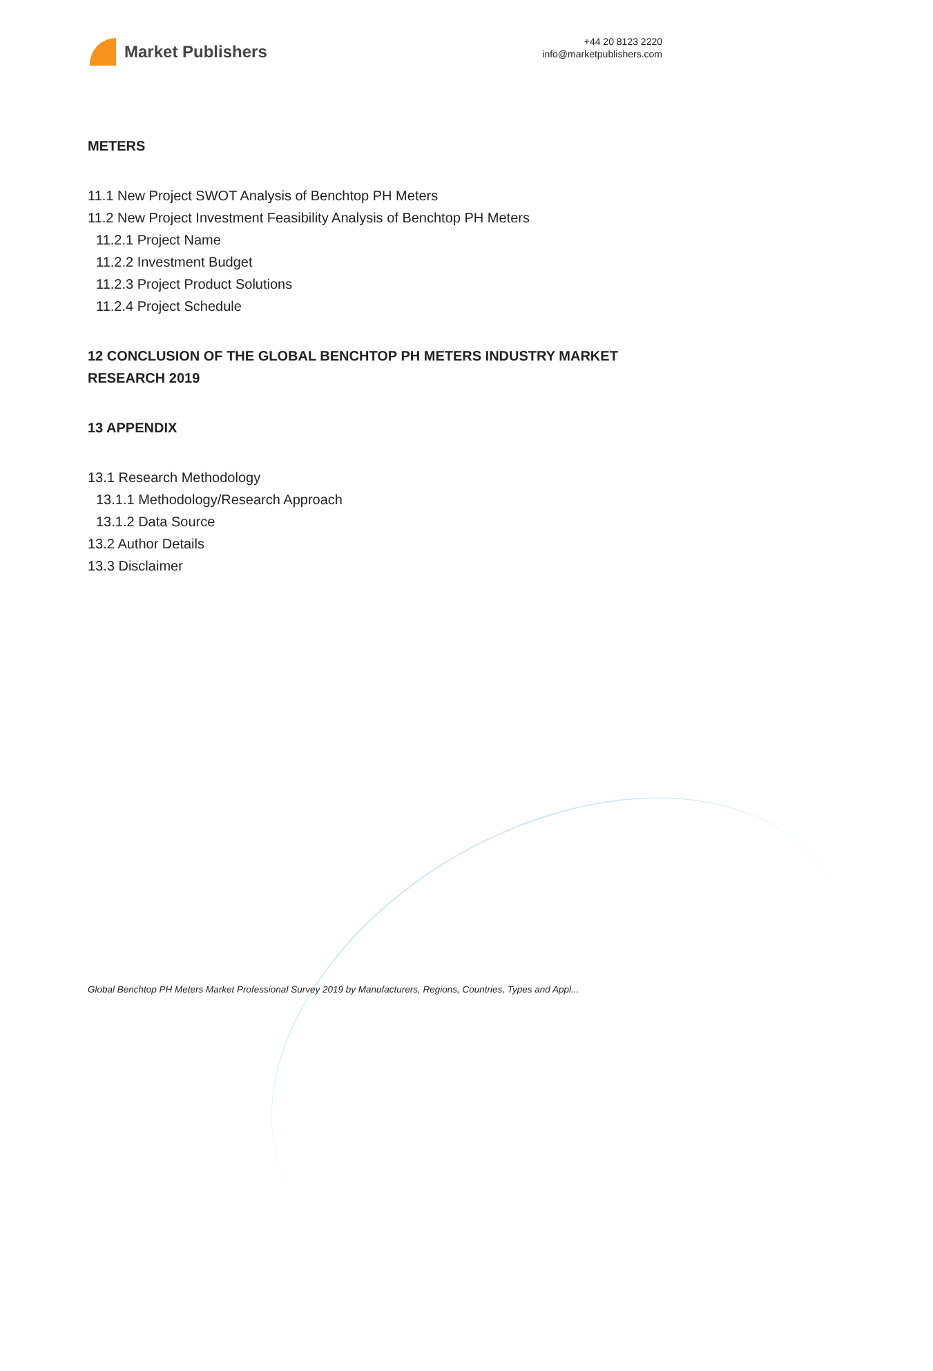Market Publishers
+44 20 8123 2220
info@marketpublishers.com
METERS
11.1 New Project SWOT Analysis of Benchtop PH Meters
11.2 New Project Investment Feasibility Analysis of Benchtop PH Meters
11.2.1 Project Name
11.2.2 Investment Budget
11.2.3 Project Product Solutions
11.2.4 Project Schedule
12 CONCLUSION OF THE GLOBAL BENCHTOP PH METERS INDUSTRY MARKET RESEARCH 2019
13 APPENDIX
13.1 Research Methodology
13.1.1 Methodology/Research Approach
13.1.2 Data Source
13.2 Author Details
13.3 Disclaimer
Global Benchtop PH Meters Market Professional Survey 2019 by Manufacturers, Regions, Countries, Types and Appl...